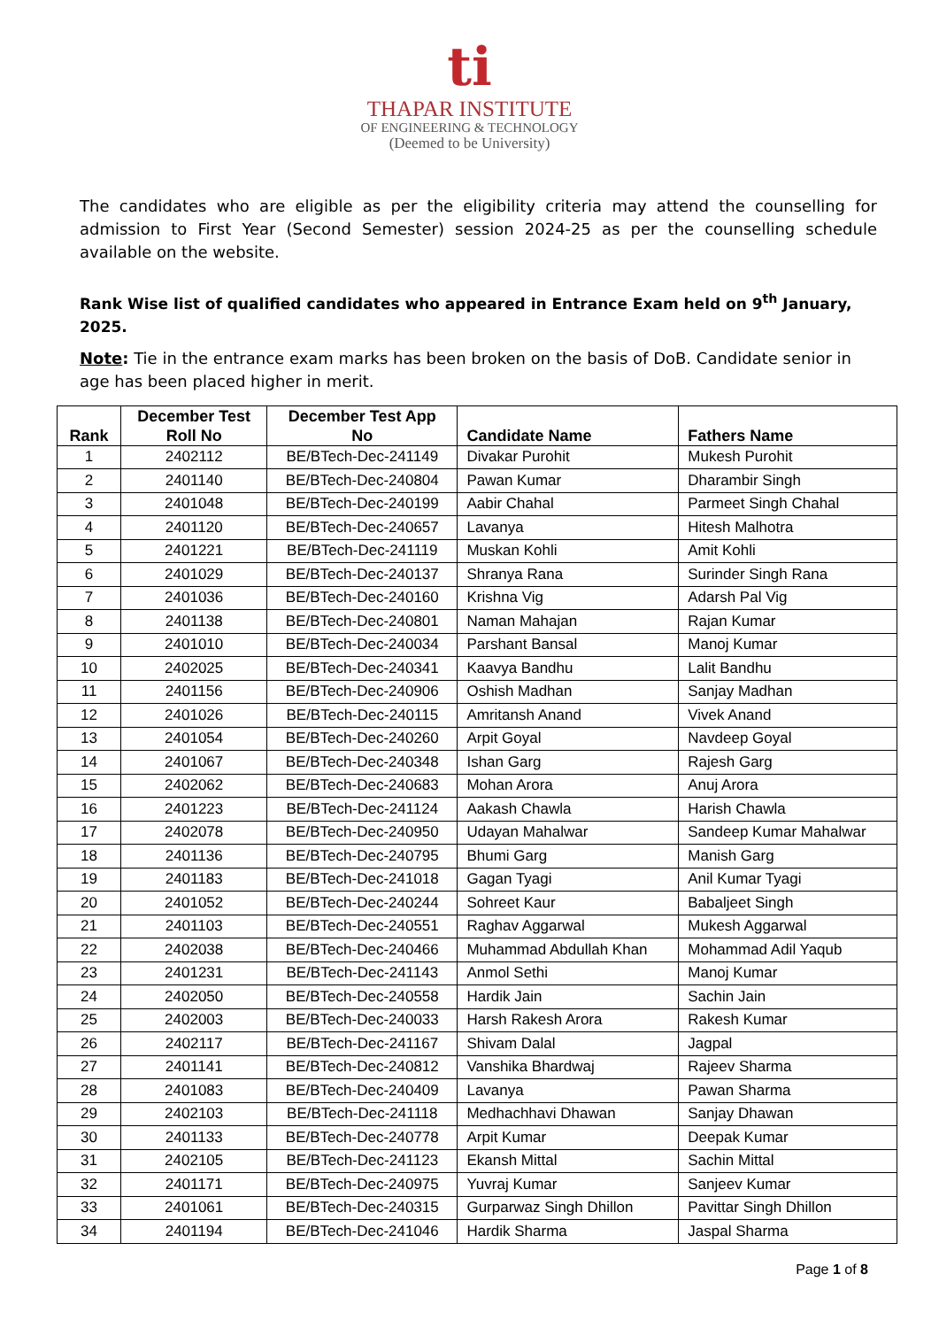ti
THAPAR INSTITUTE
OF ENGINEERING & TECHNOLOGY
(Deemed to be University)
The candidates who are eligible as per the eligibility criteria may attend the counselling for admission to First Year (Second Semester) session 2024-25 as per the counselling schedule available on the website.
Rank Wise list of qualified candidates who appeared in Entrance Exam held on 9<sup>th</sup> January, 2025.
Note: Tie in the entrance exam marks has been broken on the basis of DoB. Candidate senior in age has been placed higher in merit.
| Rank | December Test Roll No | December Test App No | Candidate Name | Fathers Name |
| --- | --- | --- | --- | --- |
| 1 | 2402112 | BE/BTech-Dec-241149 | Divakar Purohit | Mukesh Purohit |
| 2 | 2401140 | BE/BTech-Dec-240804 | Pawan Kumar | Dharambir Singh |
| 3 | 2401048 | BE/BTech-Dec-240199 | Aabir Chahal | Parmeet Singh Chahal |
| 4 | 2401120 | BE/BTech-Dec-240657 | Lavanya | Hitesh Malhotra |
| 5 | 2401221 | BE/BTech-Dec-241119 | Muskan Kohli | Amit Kohli |
| 6 | 2401029 | BE/BTech-Dec-240137 | Shranya Rana | Surinder Singh Rana |
| 7 | 2401036 | BE/BTech-Dec-240160 | Krishna Vig | Adarsh Pal Vig |
| 8 | 2401138 | BE/BTech-Dec-240801 | Naman Mahajan | Rajan Kumar |
| 9 | 2401010 | BE/BTech-Dec-240034 | Parshant Bansal | Manoj Kumar |
| 10 | 2402025 | BE/BTech-Dec-240341 | Kaavya Bandhu | Lalit Bandhu |
| 11 | 2401156 | BE/BTech-Dec-240906 | Oshish Madhan | Sanjay Madhan |
| 12 | 2401026 | BE/BTech-Dec-240115 | Amritansh Anand | Vivek Anand |
| 13 | 2401054 | BE/BTech-Dec-240260 | Arpit Goyal | Navdeep Goyal |
| 14 | 2401067 | BE/BTech-Dec-240348 | Ishan Garg | Rajesh Garg |
| 15 | 2402062 | BE/BTech-Dec-240683 | Mohan Arora | Anuj Arora |
| 16 | 2401223 | BE/BTech-Dec-241124 | Aakash Chawla | Harish Chawla |
| 17 | 2402078 | BE/BTech-Dec-240950 | Udayan Mahalwar | Sandeep Kumar Mahalwar |
| 18 | 2401136 | BE/BTech-Dec-240795 | Bhumi Garg | Manish Garg |
| 19 | 2401183 | BE/BTech-Dec-241018 | Gagan Tyagi | Anil Kumar Tyagi |
| 20 | 2401052 | BE/BTech-Dec-240244 | Sohreet Kaur | Babaljeet Singh |
| 21 | 2401103 | BE/BTech-Dec-240551 | Raghav Aggarwal | Mukesh Aggarwal |
| 22 | 2402038 | BE/BTech-Dec-240466 | Muhammad Abdullah Khan | Mohammad Adil Yaqub |
| 23 | 2401231 | BE/BTech-Dec-241143 | Anmol Sethi | Manoj Kumar |
| 24 | 2402050 | BE/BTech-Dec-240558 | Hardik Jain | Sachin Jain |
| 25 | 2402003 | BE/BTech-Dec-240033 | Harsh Rakesh Arora | Rakesh Kumar |
| 26 | 2402117 | BE/BTech-Dec-241167 | Shivam Dalal | Jagpal |
| 27 | 2401141 | BE/BTech-Dec-240812 | Vanshika Bhardwaj | Rajeev Sharma |
| 28 | 2401083 | BE/BTech-Dec-240409 | Lavanya | Pawan Sharma |
| 29 | 2402103 | BE/BTech-Dec-241118 | Medhachhavi Dhawan | Sanjay Dhawan |
| 30 | 2401133 | BE/BTech-Dec-240778 | Arpit Kumar | Deepak Kumar |
| 31 | 2402105 | BE/BTech-Dec-241123 | Ekansh Mittal | Sachin Mittal |
| 32 | 2401171 | BE/BTech-Dec-240975 | Yuvraj Kumar | Sanjeev Kumar |
| 33 | 2401061 | BE/BTech-Dec-240315 | Gurparwaz Singh Dhillon | Pavittar Singh Dhillon |
| 34 | 2401194 | BE/BTech-Dec-241046 | Hardik Sharma | Jaspal Sharma |
Page 1 of 8